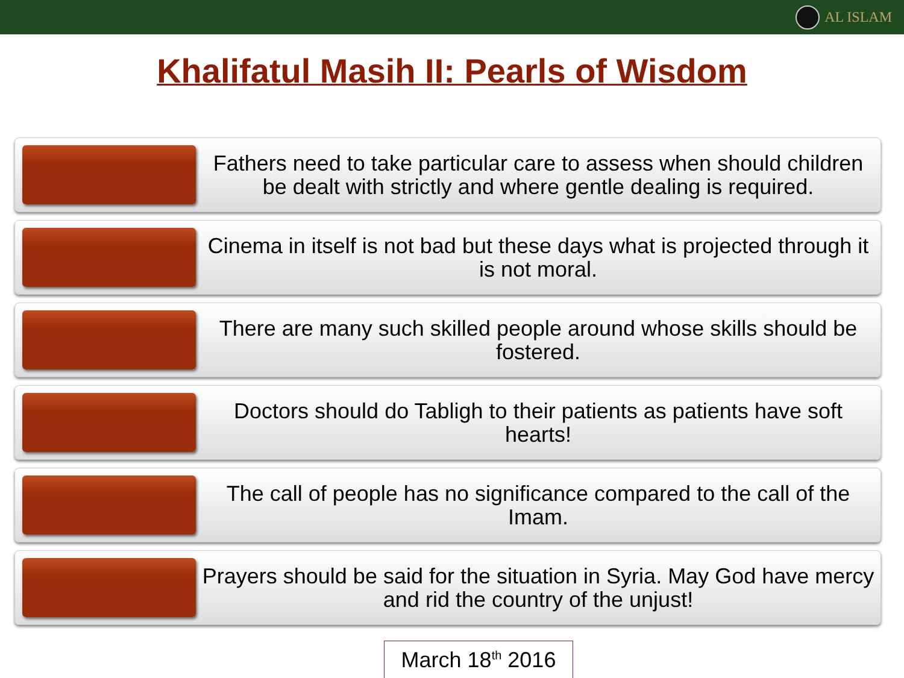AL ISLAM
Khalifatul Masih II: Pearls of Wisdom
Fathers need to take particular care to assess when should children be dealt with strictly and where gentle dealing is required.
Cinema in itself is not bad but these days what is projected through it is not moral.
There are many such skilled people around whose skills should be fostered.
Doctors should do Tabligh to their patients as patients have soft hearts!
The call of people has no significance compared to the call of the Imam.
Prayers should be said for the situation in Syria. May God have mercy and rid the country of the unjust!
March 18<sup>th</sup> 2016